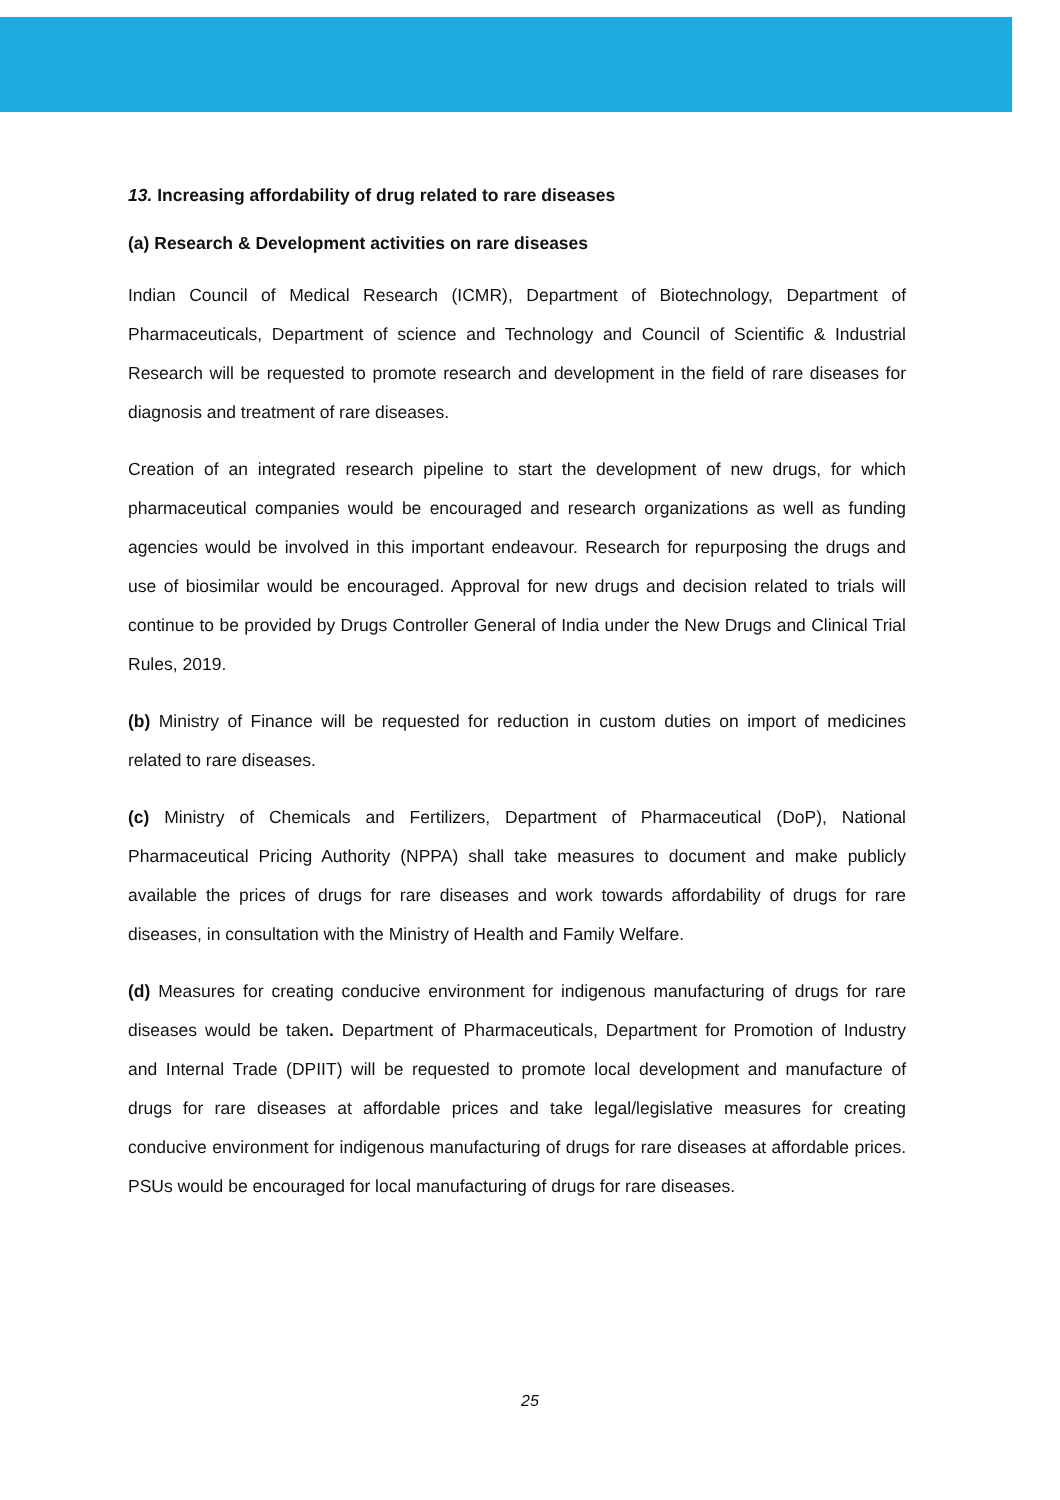13. Increasing affordability of drug related to rare diseases
(a) Research & Development activities on rare diseases
Indian Council of Medical Research (ICMR), Department of Biotechnology, Department of Pharmaceuticals, Department of science and Technology and Council of Scientific & Industrial Research will be requested to promote research and development in the field of rare diseases for diagnosis and treatment of rare diseases.
Creation of an integrated research pipeline to start the development of new drugs, for which pharmaceutical companies would be encouraged and research organizations as well as funding agencies would be involved in this important endeavour. Research for repurposing the drugs and use of biosimilar would be encouraged. Approval for new drugs and decision related to trials will continue to be provided by Drugs Controller General of India under the New Drugs and Clinical Trial Rules, 2019.
(b) Ministry of Finance will be requested for reduction in custom duties on import of medicines related to rare diseases.
(c) Ministry of Chemicals and Fertilizers, Department of Pharmaceutical (DoP), National Pharmaceutical Pricing Authority (NPPA) shall take measures to document and make publicly available the prices of drugs for rare diseases and work towards affordability of drugs for rare diseases, in consultation with the Ministry of Health and Family Welfare.
(d) Measures for creating conducive environment for indigenous manufacturing of drugs for rare diseases would be taken. Department of Pharmaceuticals, Department for Promotion of Industry and Internal Trade (DPIIT) will be requested to promote local development and manufacture of drugs for rare diseases at affordable prices and take legal/legislative measures for creating conducive environment for indigenous manufacturing of drugs for rare diseases at affordable prices. PSUs would be encouraged for local manufacturing of drugs for rare diseases.
25